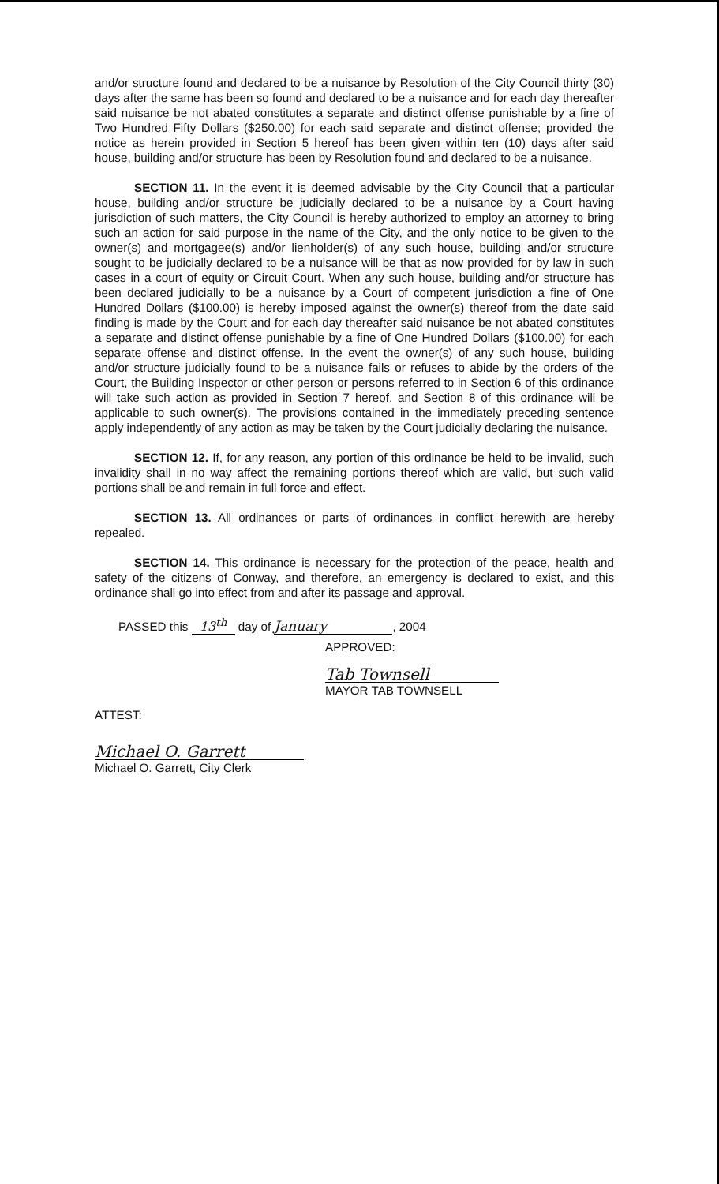and/or structure found and declared to be a nuisance by Resolution of the City Council thirty (30) days after the same has been so found and declared to be a nuisance and for each day thereafter said nuisance be not abated constitutes a separate and distinct offense punishable by a fine of Two Hundred Fifty Dollars ($250.00) for each said separate and distinct offense; provided the notice as herein provided in Section 5 hereof has been given within ten (10) days after said house, building and/or structure has been by Resolution found and declared to be a nuisance.
SECTION 11. In the event it is deemed advisable by the City Council that a particular house, building and/or structure be judicially declared to be a nuisance by a Court having jurisdiction of such matters, the City Council is hereby authorized to employ an attorney to bring such an action for said purpose in the name of the City, and the only notice to be given to the owner(s) and mortgagee(s) and/or lienholder(s) of any such house, building and/or structure sought to be judicially declared to be a nuisance will be that as now provided for by law in such cases in a court of equity or Circuit Court. When any such house, building and/or structure has been declared judicially to be a nuisance by a Court of competent jurisdiction a fine of One Hundred Dollars ($100.00) is hereby imposed against the owner(s) thereof from the date said finding is made by the Court and for each day thereafter said nuisance be not abated constitutes a separate and distinct offense punishable by a fine of One Hundred Dollars ($100.00) for each separate offense and distinct offense. In the event the owner(s) of any such house, building and/or structure judicially found to be a nuisance fails or refuses to abide by the orders of the Court, the Building Inspector or other person or persons referred to in Section 6 of this ordinance will take such action as provided in Section 7 hereof, and Section 8 of this ordinance will be applicable to such owner(s). The provisions contained in the immediately preceding sentence apply independently of any action as may be taken by the Court judicially declaring the nuisance.
SECTION 12. If, for any reason, any portion of this ordinance be held to be invalid, such invalidity shall in no way affect the remaining portions thereof which are valid, but such valid portions shall be and remain in full force and effect.
SECTION 13. All ordinances or parts of ordinances in conflict herewith are hereby repealed.
SECTION 14. This ordinance is necessary for the protection of the peace, health and safety of the citizens of Conway, and therefore, an emergency is declared to exist, and this ordinance shall go into effect from and after its passage and approval.
PASSED this 13<sup>th</sup> day of January, 2004
APPROVED:
Tab Townsell
MAYOR TAB TOWNSELL
ATTEST:
Michael O. Garrett
Michael O. Garrett, City Clerk